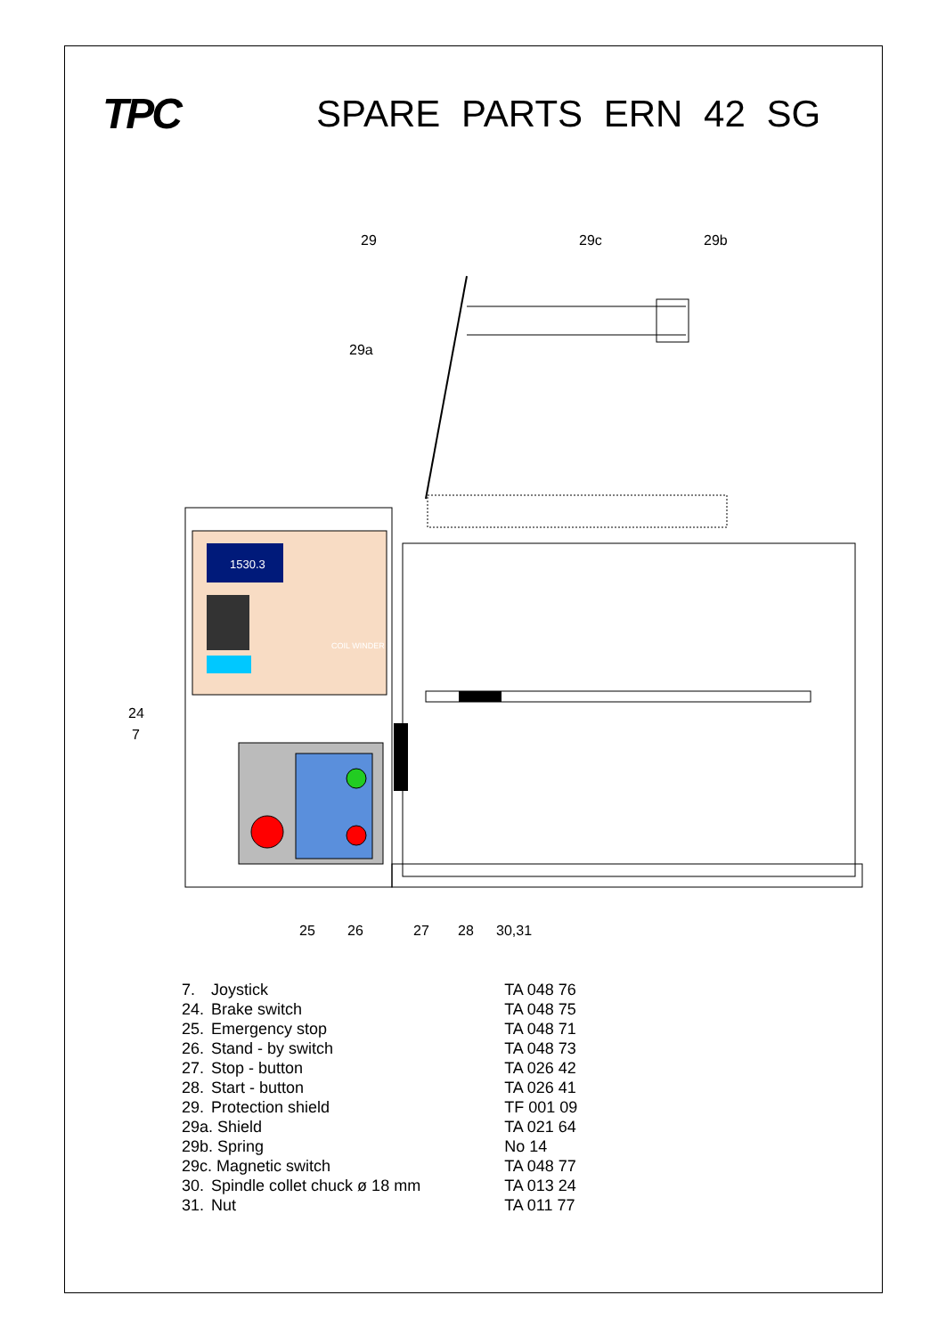TPC SPARE PARTS ERN 42 SG
1530.3
29
29c
29b
29a
24
7
25
26
27
28
30,31
COIL WINDER
| 7. | Joystick | TA 048 76 |
| 24. | Brake switch | TA 048 75 |
| 25. | Emergency stop | TA 048 71 |
| 26. | Stand - by switch | TA 048 73 |
| 27. | Stop - button | TA 026 42 |
| 28. | Start - button | TA 026 41 |
| 29. | Protection shield | TF 001 09 |
| 29a. Shield | | TA 021 64 |
| 29b. Spring | | No 14 |
| 29c. Magnetic switch | | TA 048 77 |
| 30. | Spindle collet chuck ø 18 mm | TA 013 24 |
| 31. | Nut | TA 011 77 |